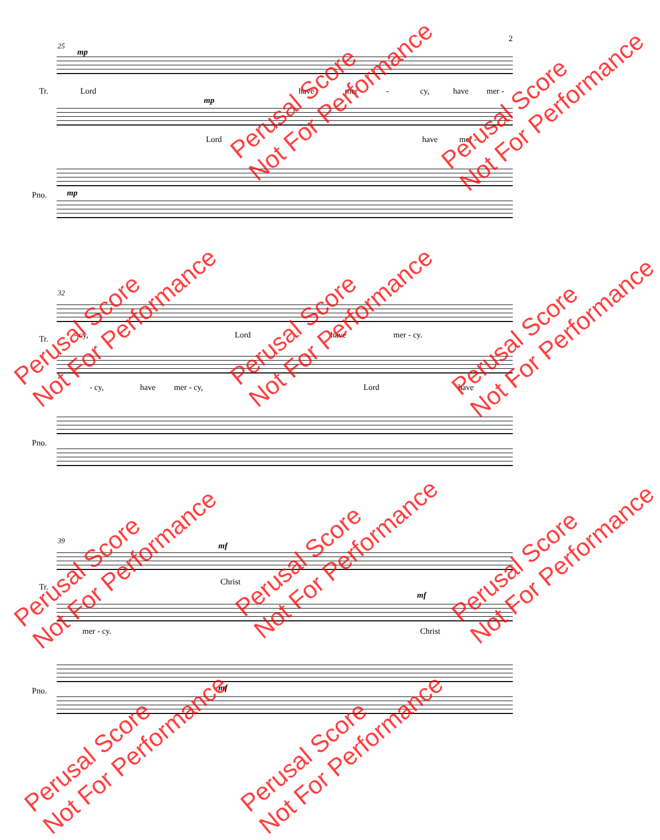2
25
Tr.
mp
Lord have mer - cy, have mer -
mp
Lord have mer -
Pno. mp
32
Tr. - cy, Lord have mer - cy.
- cy, have mer - cy, Lord have
Pno.
39
Tr.
mf
Christ
mf
mer - cy. Christ
Pno. mf
Perusal Score
Not For Performance
Perusal Score
Not For Performance
Perusal Score
Not For Performance
Perusal Score
Not For Performance
Perusal Score
Not For Performance
Perusal Score
Not For Performance
Perusal Score
Not For Performance
Perusal Score
Not For Performance
Perusal Score
Not For Performance
Perusal Score
Not For Performance